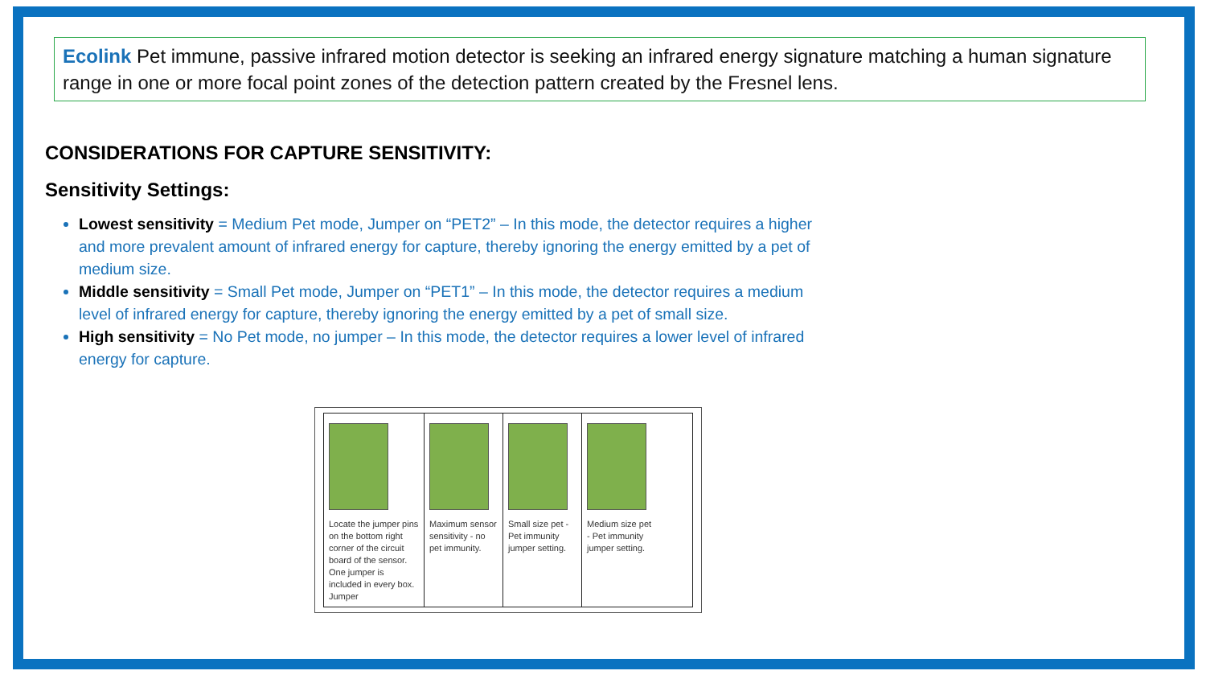Ecolink Pet immune, passive infrared motion detector is seeking an infrared energy signature matching a human signature range in one or more focal point zones of the detection pattern created by the Fresnel lens.
CONSIDERATIONS FOR CAPTURE SENSITIVITY:
Sensitivity Settings:
Lowest sensitivity = Medium Pet mode, Jumper on “PET2” – In this mode, the detector requires a higher and more prevalent amount of infrared energy for capture, thereby ignoring the energy emitted by a pet of medium size.
Middle sensitivity = Small Pet mode, Jumper on “PET1” – In this mode, the detector requires a medium level of infrared energy for capture, thereby ignoring the energy emitted by a pet of small size.
High sensitivity = No Pet mode, no jumper – In this mode, the detector requires a lower level of infrared energy for capture.
Locate the jumper pins on the bottom right corner of the circuit board of the sensor. One jumper is included in every box.
Jumper
Maximum sensor sensitivity - no pet immunity.
Small size pet - Pet immunity jumper setting.
Medium size pet - Pet immunity jumper setting.